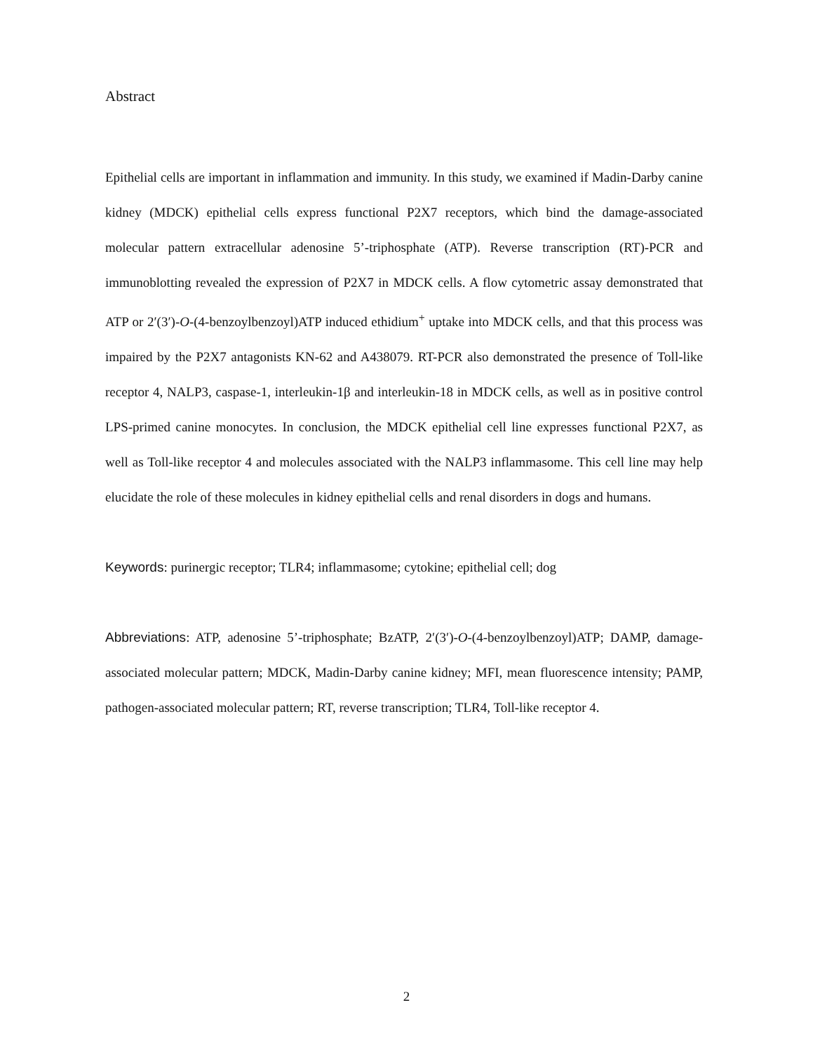Abstract
Epithelial cells are important in inflammation and immunity. In this study, we examined if Madin-Darby canine kidney (MDCK) epithelial cells express functional P2X7 receptors, which bind the damage-associated molecular pattern extracellular adenosine 5’-triphosphate (ATP). Reverse transcription (RT)-PCR and immunoblotting revealed the expression of P2X7 in MDCK cells. A flow cytometric assay demonstrated that ATP or 2′(3′)-O-(4-benzoylbenzoyl)ATP induced ethidium<sup>+</sup> uptake into MDCK cells, and that this process was impaired by the P2X7 antagonists KN-62 and A438079. RT-PCR also demonstrated the presence of Toll-like receptor 4, NALP3, caspase-1, interleukin-1β and interleukin-18 in MDCK cells, as well as in positive control LPS-primed canine monocytes. In conclusion, the MDCK epithelial cell line expresses functional P2X7, as well as Toll-like receptor 4 and molecules associated with the NALP3 inflammasome. This cell line may help elucidate the role of these molecules in kidney epithelial cells and renal disorders in dogs and humans.
Keywords: purinergic receptor; TLR4; inflammasome; cytokine; epithelial cell; dog
Abbreviations: ATP, adenosine 5’-triphosphate; BzATP, 2′(3′)-O-(4-benzoylbenzoyl)ATP; DAMP, damage-associated molecular pattern; MDCK, Madin-Darby canine kidney; MFI, mean fluorescence intensity; PAMP, pathogen-associated molecular pattern; RT, reverse transcription; TLR4, Toll-like receptor 4.
2